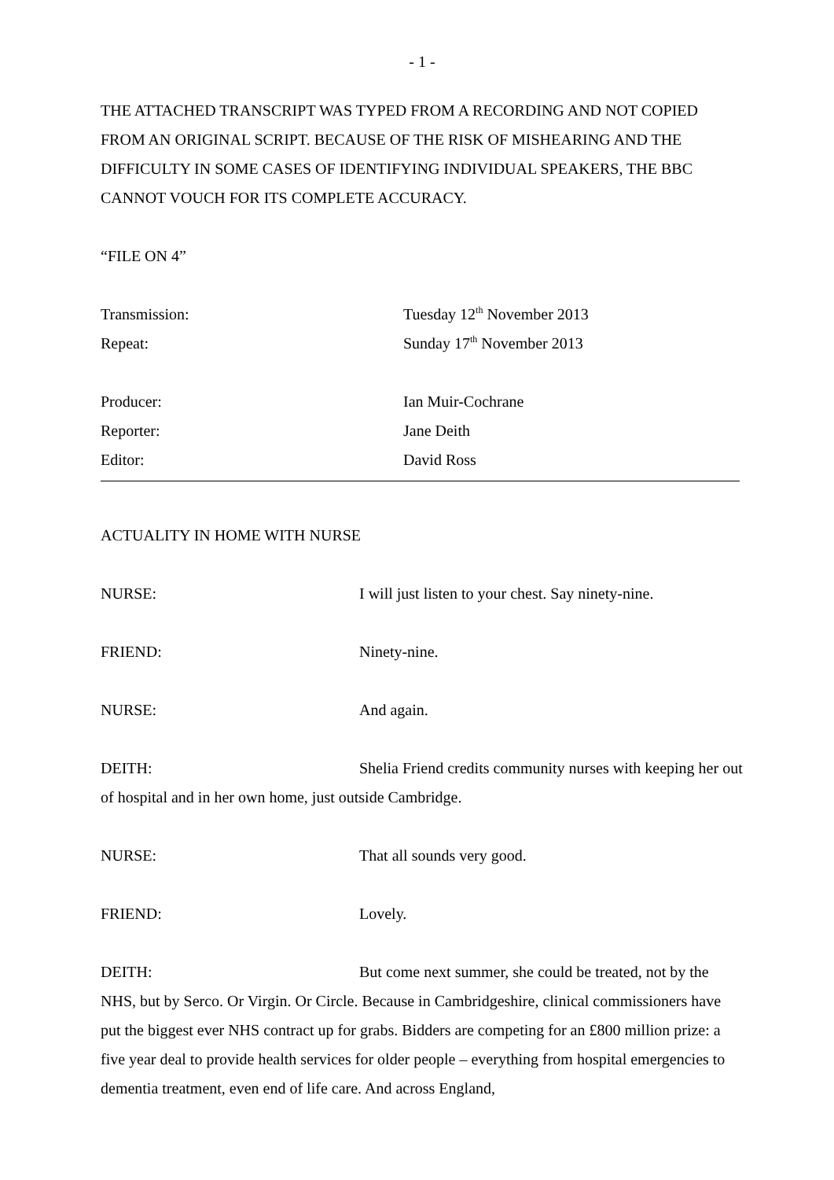- 1 -
THE ATTACHED TRANSCRIPT WAS TYPED FROM A RECORDING AND NOT COPIED FROM AN ORIGINAL SCRIPT. BECAUSE OF THE RISK OF MISHEARING AND THE DIFFICULTY IN SOME CASES OF IDENTIFYING INDIVIDUAL SPEAKERS, THE BBC CANNOT VOUCH FOR ITS COMPLETE ACCURACY.
“FILE ON 4”
Transmission: Tuesday 12<sup>th</sup> November 2013
Repeat: Sunday 17<sup>th</sup> November 2013
Producer: Ian Muir-Cochrane
Reporter: Jane Deith
Editor: David Ross
ACTUALITY IN HOME WITH NURSE
NURSE: I will just listen to your chest. Say ninety-nine.
FRIEND: Ninety-nine.
NURSE: And again.
DEITH: Shelia Friend credits community nurses with keeping her out of hospital and in her own home, just outside Cambridge.
NURSE: That all sounds very good.
FRIEND: Lovely.
DEITH: But come next summer, she could be treated, not by the NHS, but by Serco. Or Virgin. Or Circle. Because in Cambridgeshire, clinical commissioners have put the biggest ever NHS contract up for grabs. Bidders are competing for an £800 million prize: a five year deal to provide health services for older people – everything from hospital emergencies to dementia treatment, even end of life care. And across England,